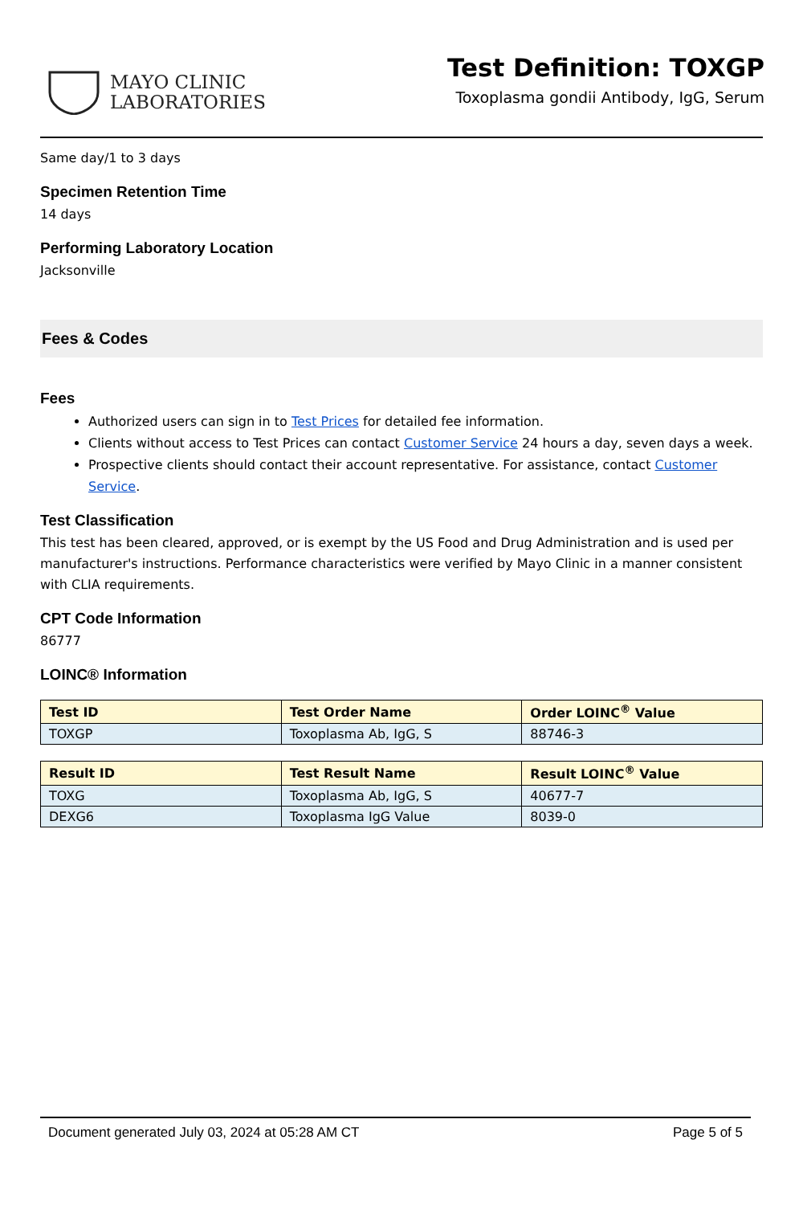MAYO CLINIC
LABORATORIES
Test Definition: TOXGP
Toxoplasma gondii Antibody, IgG, Serum
Same day/1 to 3 days
Specimen Retention Time
14 days
Performing Laboratory Location
Jacksonville
Fees & Codes
Fees
Authorized users can sign in to Test Prices for detailed fee information.
Clients without access to Test Prices can contact Customer Service 24 hours a day, seven days a week.
Prospective clients should contact their account representative. For assistance, contact Customer Service.
Test Classification
This test has been cleared, approved, or is exempt by the US Food and Drug Administration and is used per manufacturer's instructions. Performance characteristics were verified by Mayo Clinic in a manner consistent with CLIA requirements.
CPT Code Information
86777
LOINC® Information
| Test ID | Test Order Name | Order LOINC<sup>®</sup> Value |
| --- | --- | --- |
| TOXGP | Toxoplasma Ab, IgG, S | 88746-3 |
| Result ID | Test Result Name | Result LOINC<sup>®</sup> Value |
| --- | --- | --- |
| TOXG | Toxoplasma Ab, IgG, S | 40677-7 |
| DEXG6 | Toxoplasma IgG Value | 8039-0 |
Document generated July 03, 2024 at 05:28 AM CT Page 5 of 5